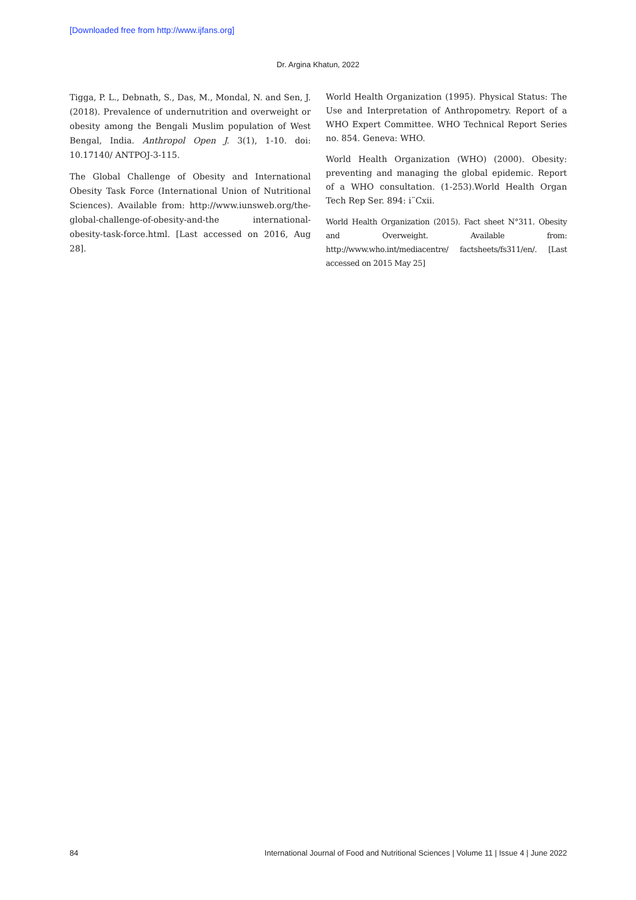[Downloaded free from http://www.ijfans.org]
Dr. Argina Khatun, 2022
Tigga, P. L., Debnath, S., Das, M., Mondal, N. and Sen, J. (2018). Prevalence of undernutrition and overweight or obesity among the Bengali Muslim population of West Bengal, India. Anthropol Open J. 3(1), 1-10. doi: 10.17140/ ANTPOJ-3-115.
The Global Challenge of Obesity and International Obesity Task Force (International Union of Nutritional Sciences). Available from: http://www.iunsweb.org/the-global-challenge-of-obesity-and-the international-obesity-task-force.html. [Last accessed on 2016, Aug 28].
World Health Organization (1995). Physical Status: The Use and Interpretation of Anthropometry. Report of a WHO Expert Committee. WHO Technical Report Series no. 854. Geneva: WHO.
World Health Organization (WHO) (2000). Obesity: preventing and managing the global epidemic. Report of a WHO consultation. (1-253).World Health Organ Tech Rep Ser. 894: i¨Cxii.
World Health Organization (2015). Fact sheet N°311. Obesity and Overweight. Available from: http://www.who.int/mediacentre/ factsheets/fs311/en/. [Last accessed on 2015 May 25]
84 International Journal of Food and Nutritional Sciences | Volume 11 | Issue 4 | June 2022